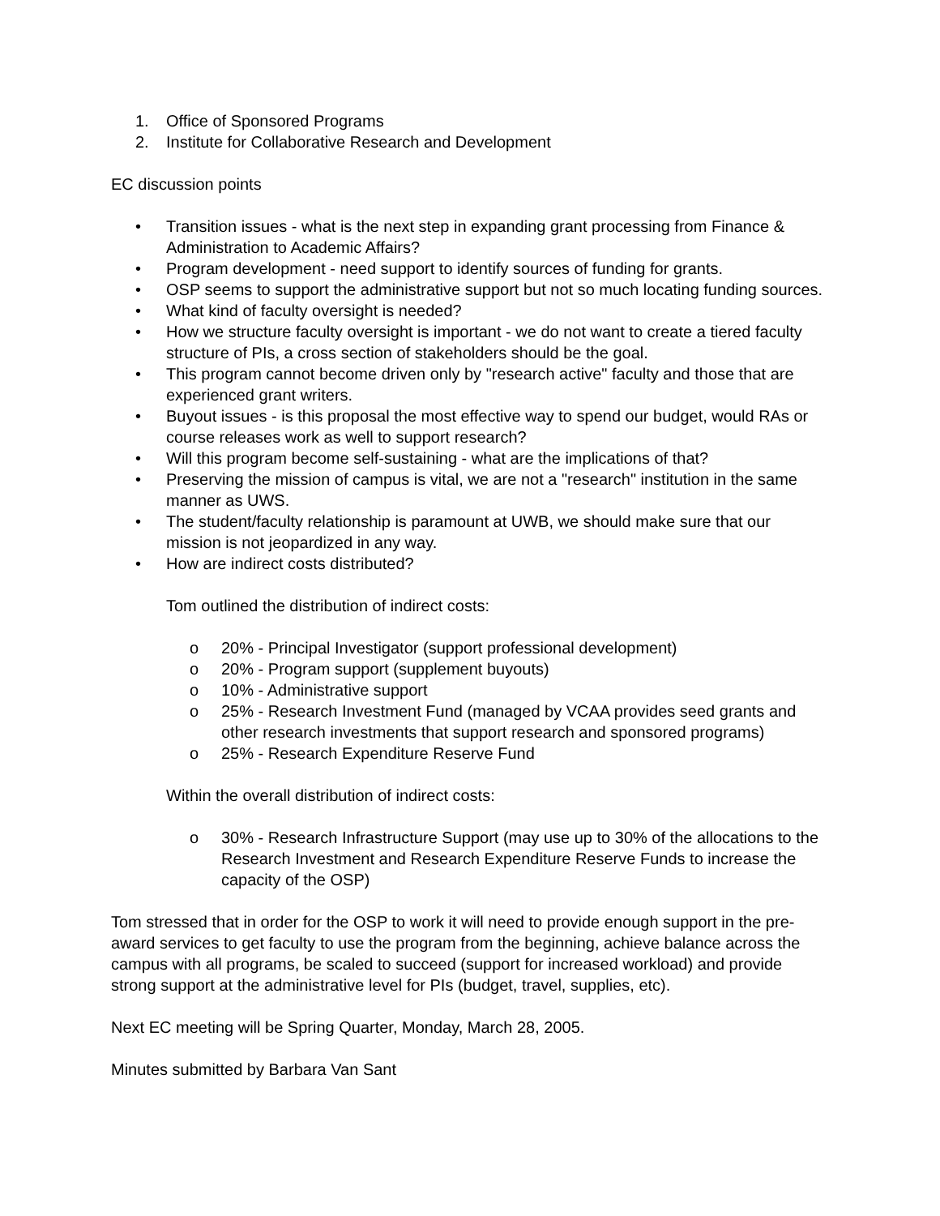1. Office of Sponsored Programs
2. Institute for Collaborative Research and Development
EC discussion points
• Transition issues - what is the next step in expanding grant processing from Finance & Administration to Academic Affairs?
• Program development - need support to identify sources of funding for grants.
• OSP seems to support the administrative support but not so much locating funding sources.
• What kind of faculty oversight is needed?
• How we structure faculty oversight is important - we do not want to create a tiered faculty structure of PIs, a cross section of stakeholders should be the goal.
• This program cannot become driven only by "research active" faculty and those that are experienced grant writers.
• Buyout issues - is this proposal the most effective way to spend our budget, would RAs or course releases work as well to support research?
• Will this program become self-sustaining - what are the implications of that?
• Preserving the mission of campus is vital, we are not a "research" institution in the same manner as UWS.
• The student/faculty relationship is paramount at UWB, we should make sure that our mission is not jeopardized in any way.
• How are indirect costs distributed?
Tom outlined the distribution of indirect costs:
o 20% - Principal Investigator (support professional development)
o 20% - Program support (supplement buyouts)
o 10% - Administrative support
o 25% - Research Investment Fund (managed by VCAA provides seed grants and other research investments that support research and sponsored programs)
o 25% - Research Expenditure Reserve Fund
Within the overall distribution of indirect costs:
o 30% - Research Infrastructure Support (may use up to 30% of the allocations to the Research Investment and Research Expenditure Reserve Funds to increase the capacity of the OSP)
Tom stressed that in order for the OSP to work it will need to provide enough support in the pre-award services to get faculty to use the program from the beginning, achieve balance across the campus with all programs, be scaled to succeed (support for increased workload) and provide strong support at the administrative level for PIs (budget, travel, supplies, etc).
Next EC meeting will be Spring Quarter, Monday, March 28, 2005.
Minutes submitted by Barbara Van Sant